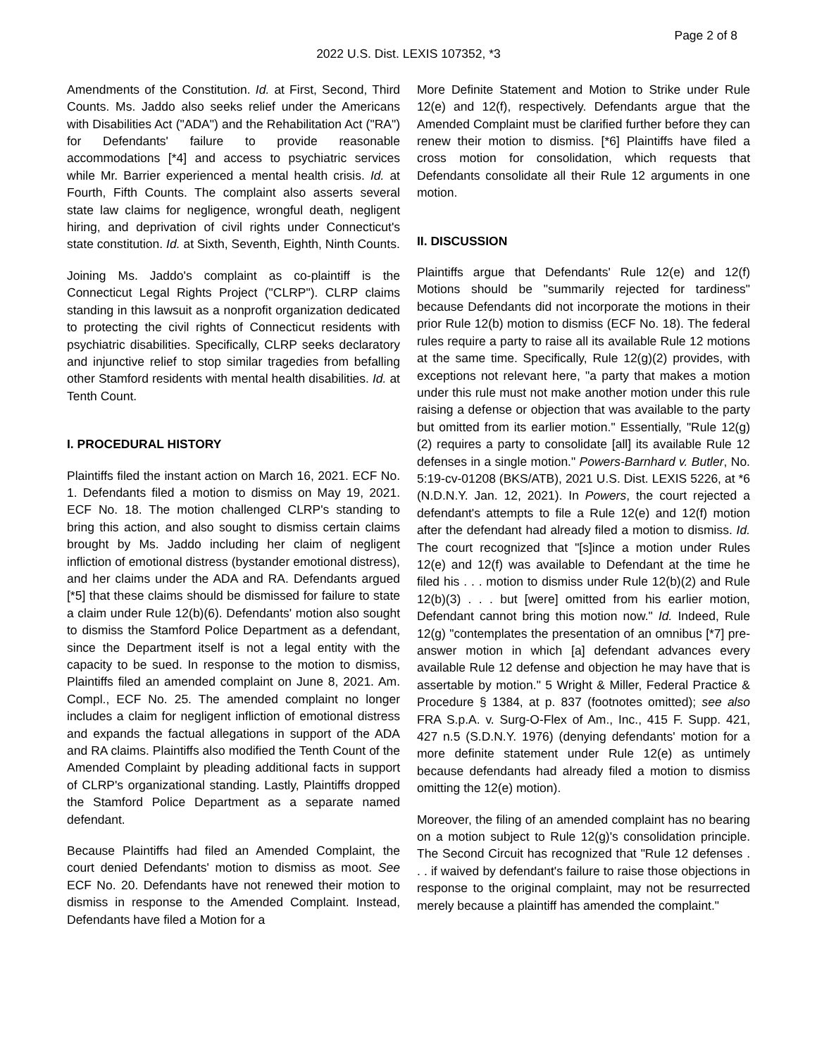Page 2 of 8
2022 U.S. Dist. LEXIS 107352, *3
Amendments of the Constitution. Id. at First, Second, Third Counts. Ms. Jaddo also seeks relief under the Americans with Disabilities Act ("ADA") and the Rehabilitation Act ("RA") for Defendants' failure to provide reasonable accommodations [*4] and access to psychiatric services while Mr. Barrier experienced a mental health crisis. Id. at Fourth, Fifth Counts. The complaint also asserts several state law claims for negligence, wrongful death, negligent hiring, and deprivation of civil rights under Connecticut's state constitution. Id. at Sixth, Seventh, Eighth, Ninth Counts.
Joining Ms. Jaddo's complaint as co-plaintiff is the Connecticut Legal Rights Project ("CLRP"). CLRP claims standing in this lawsuit as a nonprofit organization dedicated to protecting the civil rights of Connecticut residents with psychiatric disabilities. Specifically, CLRP seeks declaratory and injunctive relief to stop similar tragedies from befalling other Stamford residents with mental health disabilities. Id. at Tenth Count.
I. PROCEDURAL HISTORY
Plaintiffs filed the instant action on March 16, 2021. ECF No. 1. Defendants filed a motion to dismiss on May 19, 2021. ECF No. 18. The motion challenged CLRP's standing to bring this action, and also sought to dismiss certain claims brought by Ms. Jaddo including her claim of negligent infliction of emotional distress (bystander emotional distress), and her claims under the ADA and RA. Defendants argued [*5] that these claims should be dismissed for failure to state a claim under Rule 12(b)(6). Defendants' motion also sought to dismiss the Stamford Police Department as a defendant, since the Department itself is not a legal entity with the capacity to be sued. In response to the motion to dismiss, Plaintiffs filed an amended complaint on June 8, 2021. Am. Compl., ECF No. 25. The amended complaint no longer includes a claim for negligent infliction of emotional distress and expands the factual allegations in support of the ADA and RA claims. Plaintiffs also modified the Tenth Count of the Amended Complaint by pleading additional facts in support of CLRP's organizational standing. Lastly, Plaintiffs dropped the Stamford Police Department as a separate named defendant.
Because Plaintiffs had filed an Amended Complaint, the court denied Defendants' motion to dismiss as moot. See ECF No. 20. Defendants have not renewed their motion to dismiss in response to the Amended Complaint. Instead, Defendants have filed a Motion for a
More Definite Statement and Motion to Strike under Rule 12(e) and 12(f), respectively. Defendants argue that the Amended Complaint must be clarified further before they can renew their motion to dismiss. [*6] Plaintiffs have filed a cross motion for consolidation, which requests that Defendants consolidate all their Rule 12 arguments in one motion.
II. DISCUSSION
Plaintiffs argue that Defendants' Rule 12(e) and 12(f) Motions should be "summarily rejected for tardiness" because Defendants did not incorporate the motions in their prior Rule 12(b) motion to dismiss (ECF No. 18). The federal rules require a party to raise all its available Rule 12 motions at the same time. Specifically, Rule 12(g)(2) provides, with exceptions not relevant here, "a party that makes a motion under this rule must not make another motion under this rule raising a defense or objection that was available to the party but omitted from its earlier motion." Essentially, "Rule 12(g)(2) requires a party to consolidate [all] its available Rule 12 defenses in a single motion." Powers-Barnhard v. Butler, No. 5:19-cv-01208 (BKS/ATB), 2021 U.S. Dist. LEXIS 5226, at *6 (N.D.N.Y. Jan. 12, 2021). In Powers, the court rejected a defendant's attempts to file a Rule 12(e) and 12(f) motion after the defendant had already filed a motion to dismiss. Id. The court recognized that "[s]ince a motion under Rules 12(e) and 12(f) was available to Defendant at the time he filed his . . . motion to dismiss under Rule 12(b)(2) and Rule 12(b)(3) . . . but [were] omitted from his earlier motion, Defendant cannot bring this motion now." Id. Indeed, Rule 12(g) "contemplates the presentation of an omnibus [*7] pre-answer motion in which [a] defendant advances every available Rule 12 defense and objection he may have that is assertable by motion." 5 Wright & Miller, Federal Practice & Procedure § 1384, at p. 837 (footnotes omitted); see also FRA S.p.A. v. Surg-O-Flex of Am., Inc., 415 F. Supp. 421, 427 n.5 (S.D.N.Y. 1976) (denying defendants' motion for a more definite statement under Rule 12(e) as untimely because defendants had already filed a motion to dismiss omitting the 12(e) motion).
Moreover, the filing of an amended complaint has no bearing on a motion subject to Rule 12(g)'s consolidation principle. The Second Circuit has recognized that "Rule 12 defenses . . . if waived by defendant's failure to raise those objections in response to the original complaint, may not be resurrected merely because a plaintiff has amended the complaint."